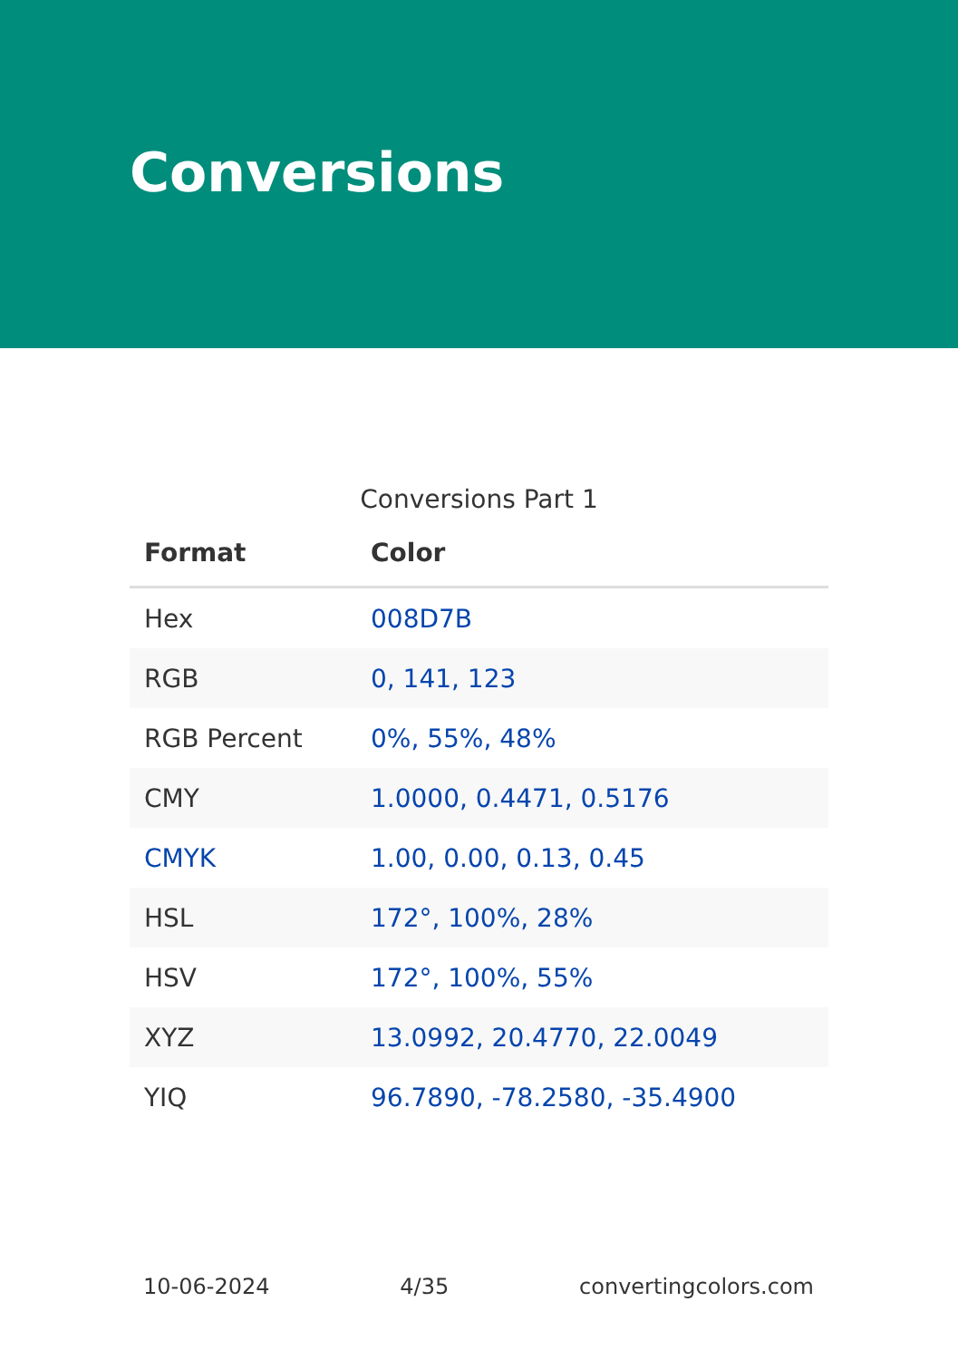Conversions
Conversions Part 1
| Format | Color |
| --- | --- |
| Hex | 008D7B |
| RGB | 0, 141, 123 |
| RGB Percent | 0%, 55%, 48% |
| CMY | 1.0000, 0.4471, 0.5176 |
| CMYK | 1.00, 0.00, 0.13, 0.45 |
| HSL | 172°, 100%, 28% |
| HSV | 172°, 100%, 55% |
| XYZ | 13.0992, 20.4770, 22.0049 |
| YIQ | 96.7890, -78.2580, -35.4900 |
10-06-2024 4/35 convertingcolors.com